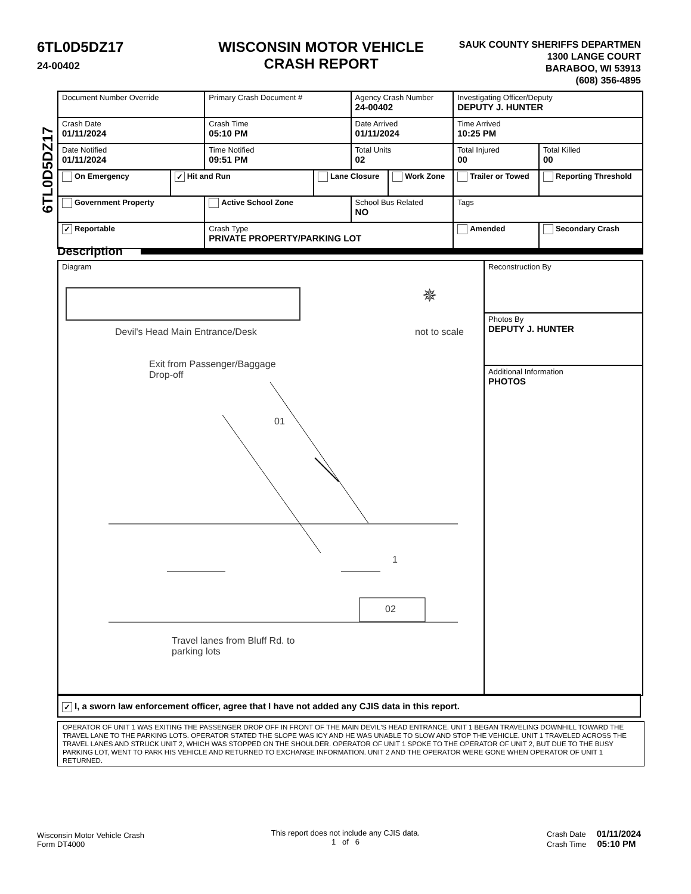6TL0D5DZ17
24-00402
WISCONSIN MOTOR VEHICLE
CRASH REPORT
SAUK COUNTY SHERIFFS DEPARTMEN
1300 LANGE COURT
BARABOO, WI 53913
(608) 356-4895
6TL0D5DZ17
| Document Number Override | | Primary Crash Document # | | Agency Crash Number 24-00402 | | Investigating Officer/Deputy DEPUTY J. HUNTER | | |
| Crash Date 01/11/2024 | | Crash Time 05:10 PM | | Date Arrived 01/11/2024 | | Time Arrived 10:25 PM | | |
| Date Notified 01/11/2024 | | Time Notified 09:51 PM | | Total Units 02 | | Total Injured 00 | Total Killed 00 | |
| On Emergency | ✓ Hit and Run | | Lane Closure | | Work Zone | Trailer or Towed | | Reporting Threshold |
| Government Property | | Active School Zone | | School Bus Related NO | | Tags | | |
| ✓ Reportable | | Crash Type PRIVATE PROPERTY/PARKING LOT | | | | Amended | | Secondary Crash |
Description
Diagram
Devil's Head Main Entrance/Desk
✵
not to scale
Exit from Passenger/Baggage
Drop-off
01
1
02
Travel lanes from Bluff Rd. to
parking lots
Reconstruction By
Photos By
DEPUTY J. HUNTER
Additional Information
PHOTOS
✓ I, a sworn law enforcement officer, agree that I have not added any CJIS data in this report.
OPERATOR OF UNIT 1 WAS EXITING THE PASSENGER DROP OFF IN FRONT OF THE MAIN DEVIL'S HEAD ENTRANCE. UNIT 1 BEGAN TRAVELING DOWNHILL TOWARD THE TRAVEL LANE TO THE PARKING LOTS. OPERATOR STATED THE SLOPE WAS ICY AND HE WAS UNABLE TO SLOW AND STOP THE VEHICLE. UNIT 1 TRAVELED ACROSS THE TRAVEL LANES AND STRUCK UNIT 2, WHICH WAS STOPPED ON THE SHOULDER. OPERATOR OF UNIT 1 SPOKE TO THE OPERATOR OF UNIT 2, BUT DUE TO THE BUSY PARKING LOT, WENT TO PARK HIS VEHICLE AND RETURNED TO EXCHANGE INFORMATION. UNIT 2 AND THE OPERATOR WERE GONE WHEN OPERATOR OF UNIT 1 RETURNED.
Wisconsin Motor Vehicle Crash
Form DT4000
This report does not include any CJIS data.
1 of 6
Crash Date 01/11/2024
Crash Time 05:10 PM